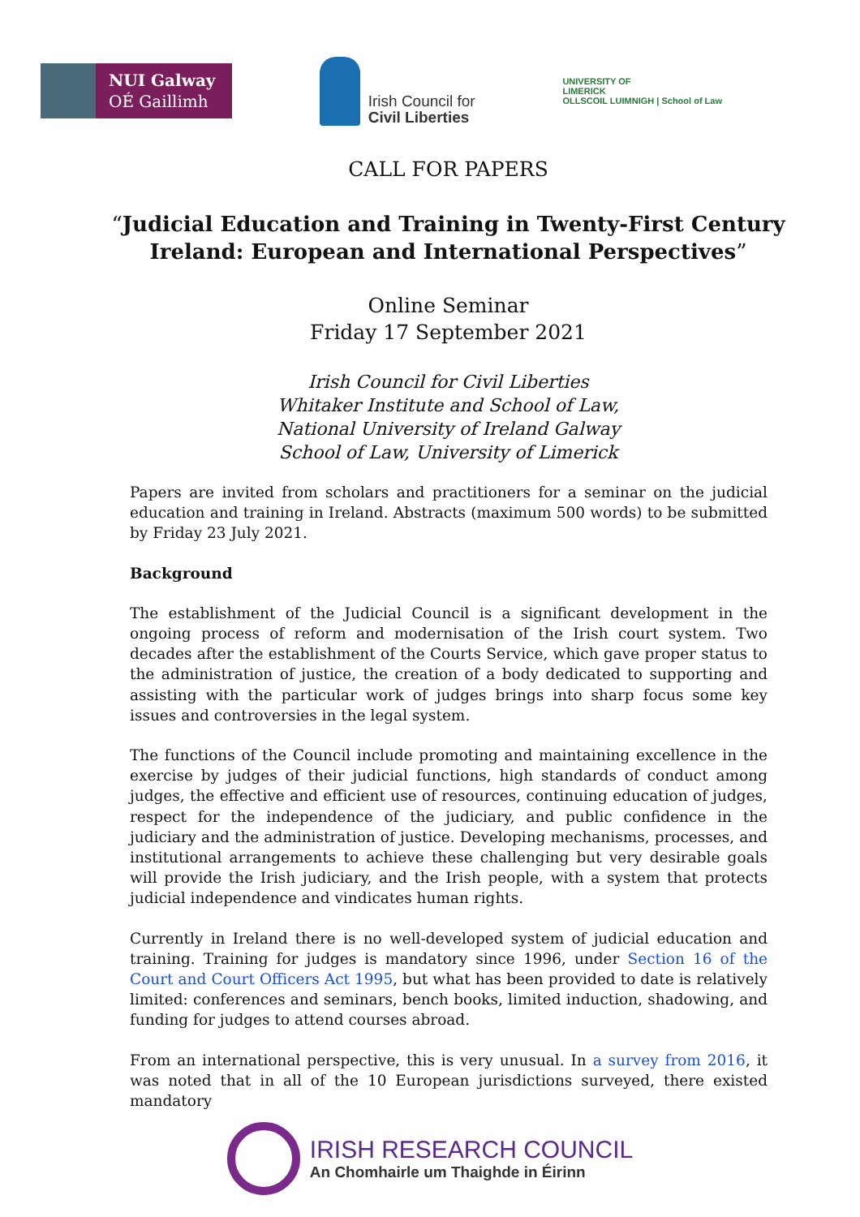NUI Galway
OÉ Gaillimh
Irish Council for
Civil Liberties
UNIVERSITY OF
LIMERICK
OLLSCOIL LUIMNIGH | School of Law
CALL FOR PAPERS
“Judicial Education and Training in Twenty-First Century
Ireland: European and International Perspectives”
Online Seminar
Friday 17 September 2021
Irish Council for Civil Liberties
Whitaker Institute and School of Law,
National University of Ireland Galway
School of Law, University of Limerick
Papers are invited from scholars and practitioners for a seminar on the judicial education and training in Ireland. Abstracts (maximum 500 words) to be submitted by Friday 23 July 2021.
Background
The establishment of the Judicial Council is a significant development in the ongoing process of reform and modernisation of the Irish court system. Two decades after the establishment of the Courts Service, which gave proper status to the administration of justice, the creation of a body dedicated to supporting and assisting with the particular work of judges brings into sharp focus some key issues and controversies in the legal system.
The functions of the Council include promoting and maintaining excellence in the exercise by judges of their judicial functions, high standards of conduct among judges, the effective and efficient use of resources, continuing education of judges, respect for the independence of the judiciary, and public confidence in the judiciary and the administration of justice. Developing mechanisms, processes, and institutional arrangements to achieve these challenging but very desirable goals will provide the Irish judiciary, and the Irish people, with a system that protects judicial independence and vindicates human rights.
Currently in Ireland there is no well-developed system of judicial education and training. Training for judges is mandatory since 1996, under Section 16 of the Court and Court Officers Act 1995, but what has been provided to date is relatively limited: conferences and seminars, bench books, limited induction, shadowing, and funding for judges to attend courses abroad.
From an international perspective, this is very unusual. In a survey from 2016, it was noted that in all of the 10 European jurisdictions surveyed, there existed mandatory
IRISH RESEARCH COUNCIL
An Chomhairle um Thaighde in Éirinn